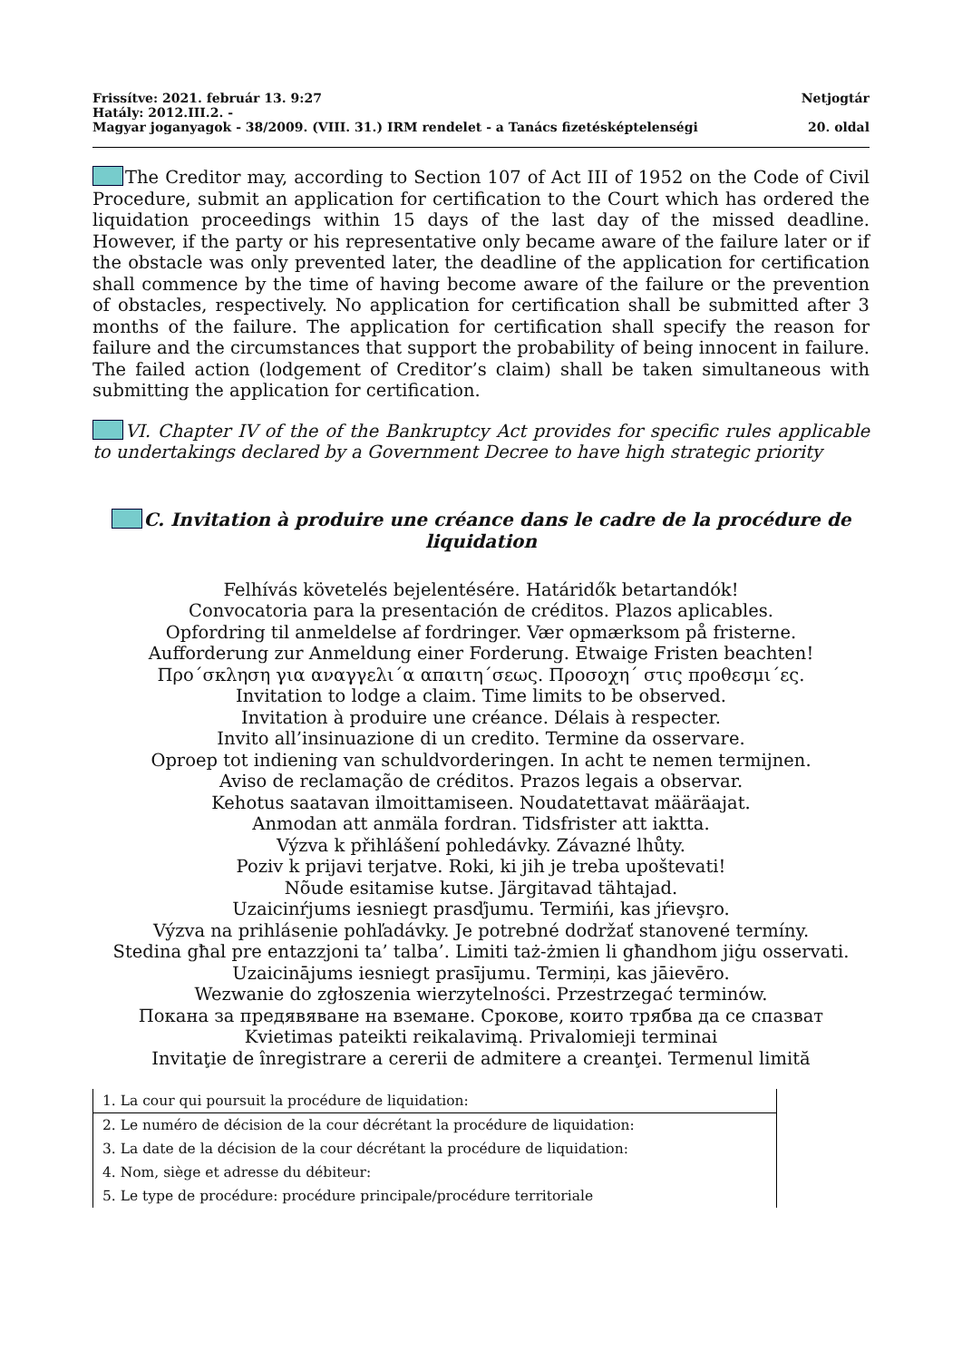Frissítve: 2021. február 13. 9:27 Netjogtár
Hatály: 2012.III.2. -
Magyar joganyagok - 38/2009. (VIII. 31.) IRM rendelet - a Tanács fizetésképtelenségi 20. oldal
The Creditor may, according to Section 107 of Act III of 1952 on the Code of Civil Procedure, submit an application for certification to the Court which has ordered the liquidation proceedings within 15 days of the last day of the missed deadline. However, if the party or his representative only became aware of the failure later or if the obstacle was only prevented later, the deadline of the application for certification shall commence by the time of having become aware of the failure or the prevention of obstacles, respectively. No application for certification shall be submitted after 3 months of the failure. The application for certification shall specify the reason for failure and the circumstances that support the probability of being innocent in failure. The failed action (lodgement of Creditor’s claim) shall be taken simultaneous with submitting the application for certification.
VI. Chapter IV of the of the Bankruptcy Act provides for specific rules applicable to undertakings declared by a Government Decree to have high strategic priority
C. Invitation à produire une créance dans le cadre de la procédure de liquidation
Felhívás követelés bejelentésére. Határidők betartandók!
Convocatoria para la presentación de créditos. Plazos aplicables.
Opfordring til anmeldelse af fordringer. Vær opmærksom på fristerne.
Aufforderung zur Anmeldung einer Forderung. Etwaige Fristen beachten!
Προ΄σκληση για αναγγελι΄α απαιτη΄σεως. Προσοχη΄ στις προθεσμι΄ες.
Invitation to lodge a claim. Time limits to be observed.
Invitation à produire une créance. Délais à respecter.
Invito all’insinuazione di un credito. Termine da osservare.
Oproep tot indiening van schuldvorderingen. In acht te nemen termijnen.
Aviso de reclamação de créditos. Prazos legais a observar.
Kehotus saatavan ilmoittamiseen. Noudatettavat määräajat.
Anmodan att anmäla fordran. Tidsfrister att iaktta.
Výzva k přihlášení pohledávky. Závazné lhůty.
Poziv k prijavi terjatve. Roki, ki jih je treba upoštevati!
Nõude esitamise kutse. Järgitavad tähtajad.
Uzaicinŕjums iesniegt prasďjumu. Termińi, kas jŕievşro.
Výzva na prihlásenie pohľadávky. Je potrebné dodržať stanovené termíny.
Stedina għal pre entazzjoni ta’ talba’. Limiti taż-żmien li għandhom jiġu osservati.
Uzaicinājums iesniegt prasījumu. Termiņi, kas jāievēro.
Wezwanie do zgłoszenia wierzytelności. Przestrzegać terminów.
Покана за предявяване на вземане. Срокове, които трябва да се спазват
Kvietimas pateikti reikalavimą. Privalomieji terminai
Invitaţie de înregistrare a cererii de admitere a creanţei. Termenul limită
| 1. La cour qui poursuit la procédure de liquidation: |
| 2. Le numéro de décision de la cour décrétant la procédure de liquidation: |
| 3. La date de la décision de la cour décrétant la procédure de liquidation: |
| 4. Nom, siège et adresse du débiteur: |
| 5. Le type de procédure: procédure principale/procédure territoriale |